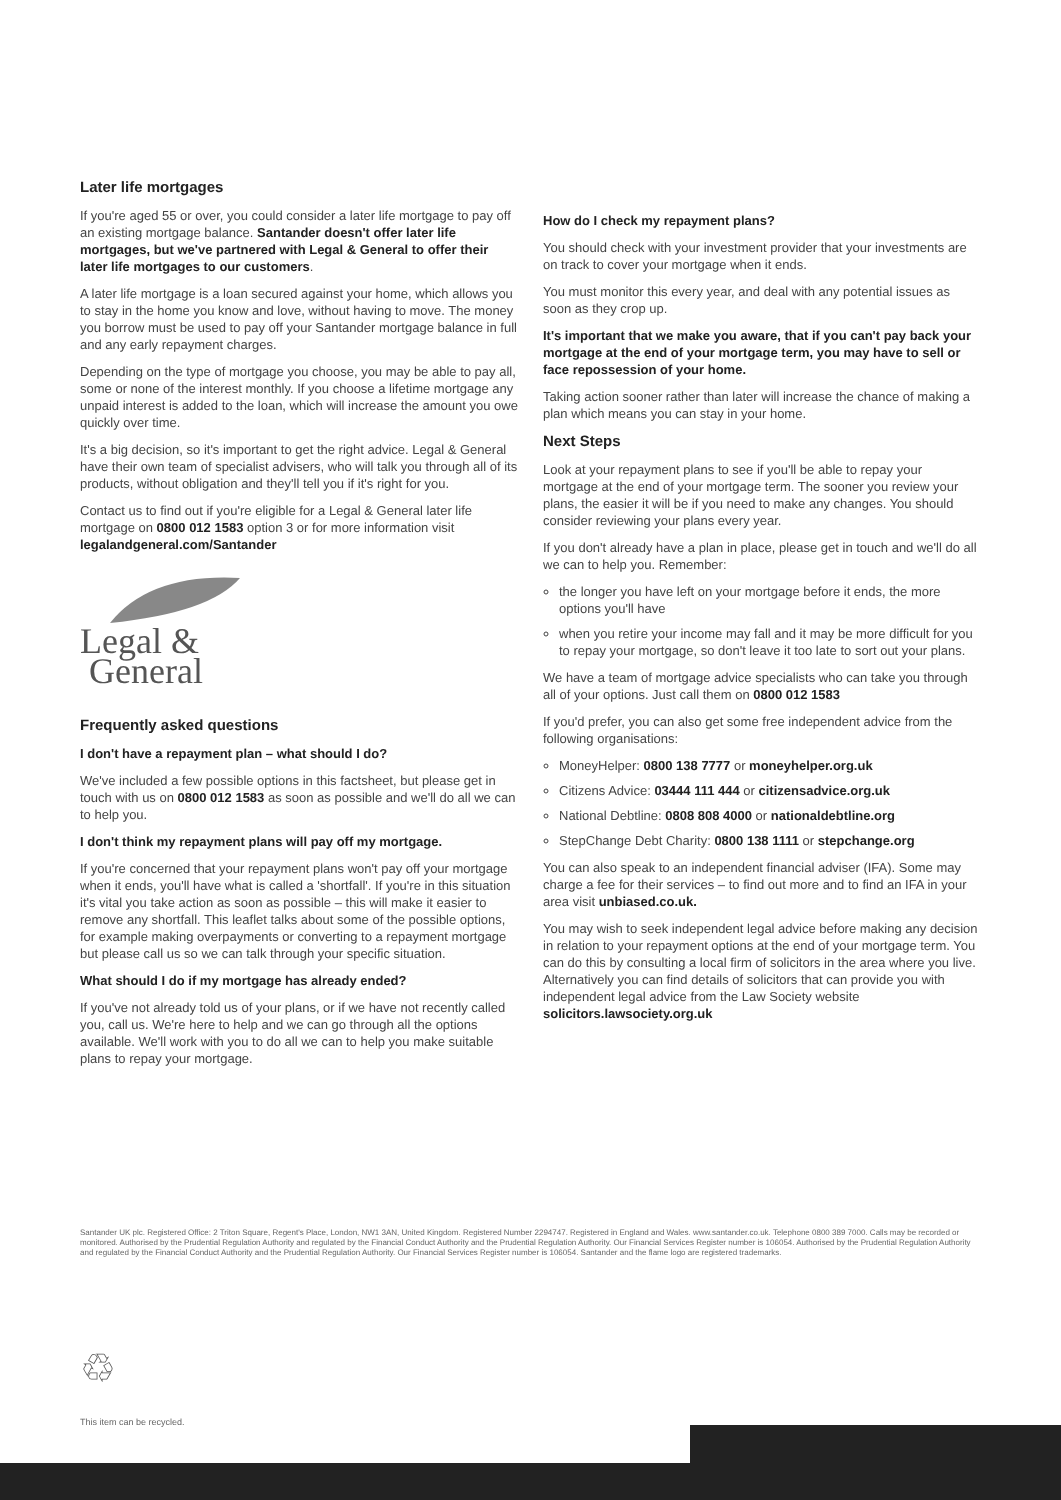Later life mortgages
If you're aged 55 or over, you could consider a later life mortgage to pay off an existing mortgage balance. Santander doesn't offer later life mortgages, but we've partnered with Legal & General to offer their later life mortgages to our customers.
A later life mortgage is a loan secured against your home, which allows you to stay in the home you know and love, without having to move. The money you borrow must be used to pay off your Santander mortgage balance in full and any early repayment charges.
Depending on the type of mortgage you choose, you may be able to pay all, some or none of the interest monthly. If you choose a lifetime mortgage any unpaid interest is added to the loan, which will increase the amount you owe quickly over time.
It's a big decision, so it's important to get the right advice. Legal & General have their own team of specialist advisers, who will talk you through all of its products, without obligation and they'll tell you if it's right for you.
Contact us to find out if you're eligible for a Legal & General later life mortgage on 0800 012 1583 option 3 or for more information visit legalandgeneral.com/Santander
Legal &
General
Frequently asked questions
I don't have a repayment plan – what should I do?
We've included a few possible options in this factsheet, but please get in touch with us on 0800 012 1583 as soon as possible and we'll do all we can to help you.
I don't think my repayment plans will pay off my mortgage.
If you're concerned that your repayment plans won't pay off your mortgage when it ends, you'll have what is called a 'shortfall'. If you're in this situation it's vital you take action as soon as possible – this will make it easier to remove any shortfall. This leaflet talks about some of the possible options, for example making overpayments or converting to a repayment mortgage but please call us so we can talk through your specific situation.
What should I do if my mortgage has already ended?
If you've not already told us of your plans, or if we have not recently called you, call us. We're here to help and we can go through all the options available. We'll work with you to do all we can to help you make suitable plans to repay your mortgage.
How do I check my repayment plans?
You should check with your investment provider that your investments are on track to cover your mortgage when it ends.
You must monitor this every year, and deal with any potential issues as soon as they crop up.
It's important that we make you aware, that if you can't pay back your mortgage at the end of your mortgage term, you may have to sell or face repossession of your home.
Taking action sooner rather than later will increase the chance of making a plan which means you can stay in your home.
Next Steps
Look at your repayment plans to see if you'll be able to repay your mortgage at the end of your mortgage term. The sooner you review your plans, the easier it will be if you need to make any changes. You should consider reviewing your plans every year.
If you don't already have a plan in place, please get in touch and we'll do all we can to help you. Remember:
the longer you have left on your mortgage before it ends, the more options you'll have
when you retire your income may fall and it may be more difficult for you to repay your mortgage, so don't leave it too late to sort out your plans.
We have a team of mortgage advice specialists who can take you through all of your options. Just call them on 0800 012 1583
If you'd prefer, you can also get some free independent advice from the following organisations:
MoneyHelper: 0800 138 7777 or moneyhelper.org.uk
Citizens Advice: 03444 111 444 or citizensadvice.org.uk
National Debtline: 0808 808 4000 or nationaldebtline.org
StepChange Debt Charity: 0800 138 1111 or stepchange.org
You can also speak to an independent financial adviser (IFA). Some may charge a fee for their services – to find out more and to find an IFA in your area visit unbiased.co.uk.
You may wish to seek independent legal advice before making any decision in relation to your repayment options at the end of your mortgage term. You can do this by consulting a local firm of solicitors in the area where you live. Alternatively you can find details of solicitors that can provide you with independent legal advice from the Law Society website solicitors.lawsociety.org.uk
Santander UK plc. Registered Office: 2 Triton Square, Regent's Place, London, NW1 3AN, United Kingdom. Registered Number 2294747. Registered in England and Wales. www.santander.co.uk. Telephone 0800 389 7000. Calls may be recorded or monitored. Authorised by the Prudential Regulation Authority and regulated by the Financial Conduct Authority and the Prudential Regulation Authority. Our Financial Services Register number is 106054. Authorised by the Prudential Regulation Authority and regulated by the Financial Conduct Authority and the Prudential Regulation Authority. Our Financial Services Register number is 106054. Santander and the flame logo are registered trademarks.
♲
This item can be recycled.